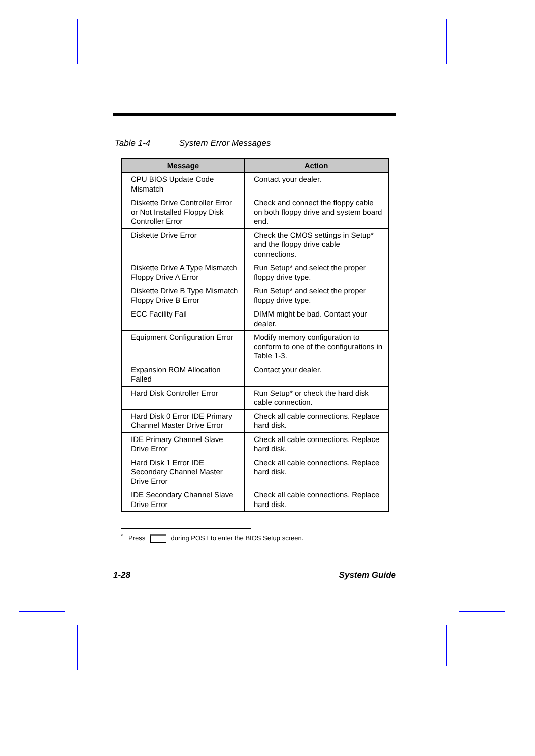Table 1-4 System Error Messages
| Message | Action |
| --- | --- |
| CPU BIOS Update Code Mismatch | Contact your dealer. |
| Diskette Drive Controller Error or Not Installed Floppy Disk Controller Error | Check and connect the floppy cable on both floppy drive and system board end. |
| Diskette Drive Error | Check the CMOS settings in Setup* and the floppy drive cable connections. |
| Diskette Drive A Type Mismatch Floppy Drive A Error | Run Setup* and select the proper floppy drive type. |
| Diskette Drive B Type Mismatch Floppy Drive B Error | Run Setup* and select the proper floppy drive type. |
| ECC Facility Fail | DIMM might be bad. Contact your dealer. |
| Equipment Configuration Error | Modify memory configuration to conform to one of the configurations in Table 1-3. |
| Expansion ROM Allocation Failed | Contact your dealer. |
| Hard Disk Controller Error | Run Setup* or check the hard disk cable connection. |
| Hard Disk 0 Error IDE Primary Channel Master Drive Error | Check all cable connections. Replace hard disk. |
| IDE Primary Channel Slave Drive Error | Check all cable connections. Replace hard disk. |
| Hard Disk 1 Error IDE Secondary Channel Master Drive Error | Check all cable connections. Replace hard disk. |
| IDE Secondary Channel Slave Drive Error | Check all cable connections. Replace hard disk. |
<sup>*</sup> Press during POST to enter the BIOS Setup screen.
1-28 System Guide